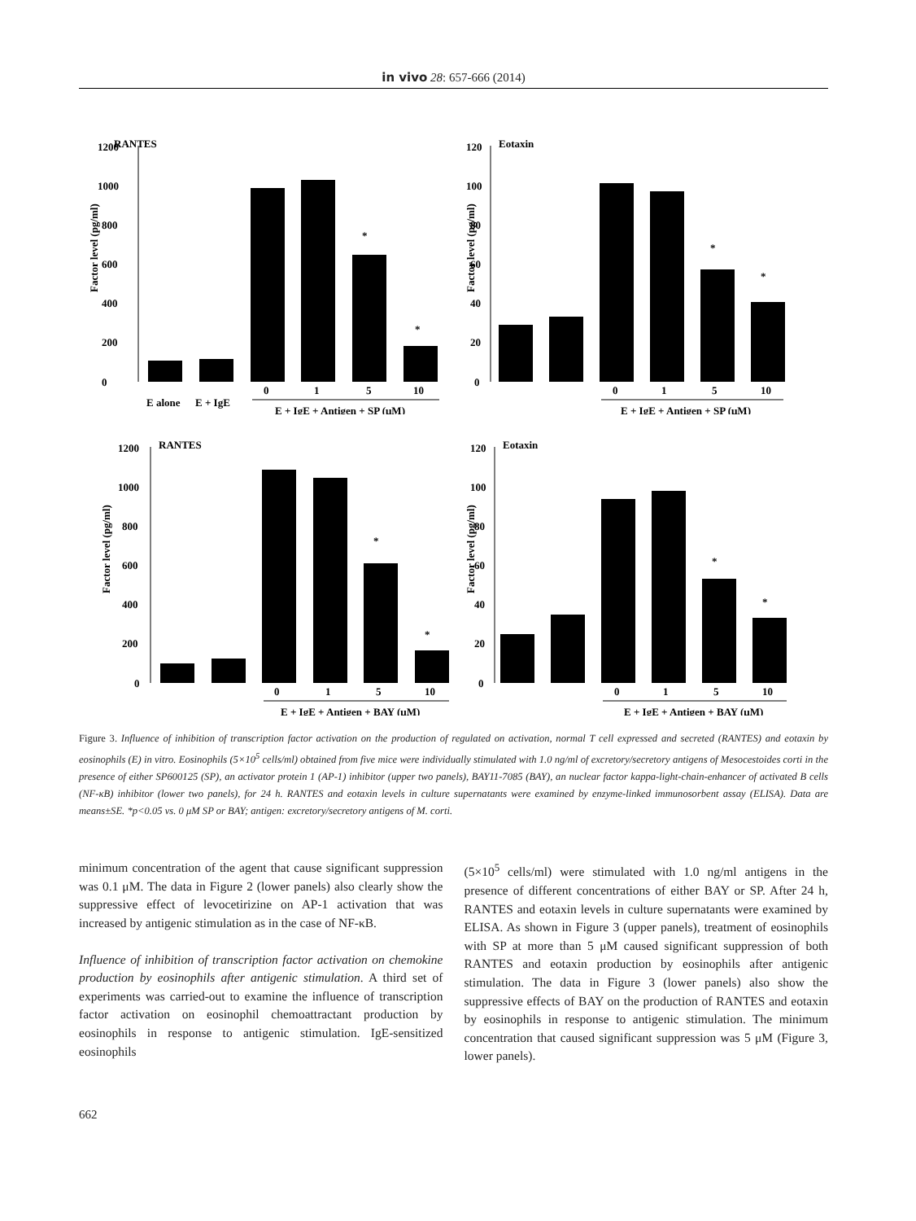in vivo 28: 657-666 (2014)
RANTES
Factor level (pg/ml)
0
200
400
600
800
1000
1200
*
*
E alone
E + IgE
0
1
5
10
E + IgE + Antigen + SP (μM)
Eotaxin
Factor level (pg/ml)
0
20
40
60
80
100
120
*
*
0
1
5
10
E + IgE + Antigen + SP (μM)
RANTES
Factor level (pg/ml)
0
200
400
600
800
1000
1200
*
*
0
1
5
10
E + IgE + Antigen + BAY (μM)
Eotaxin
Factor level (pg/ml)
0
20
40
60
80
100
120
*
*
0
1
5
10
E + IgE + Antigen + BAY (μM)
Figure 3. Influence of inhibition of transcription factor activation on the production of regulated on activation, normal T cell expressed and secreted (RANTES) and eotaxin by eosinophils (E) in vitro. Eosinophils (5×10<sup>5</sup> cells/ml) obtained from five mice were individually stimulated with 1.0 ng/ml of excretory/secretory antigens of Mesocestoides corti in the presence of either SP600125 (SP), an activator protein 1 (AP-1) inhibitor (upper two panels), BAY11-7085 (BAY), an nuclear factor kappa-light-chain-enhancer of activated B cells (NF-κB) inhibitor (lower two panels), for 24 h. RANTES and eotaxin levels in culture supernatants were examined by enzyme-linked immunosorbent assay (ELISA). Data are means±SE. *p<0.05 vs. 0 μM SP or BAY; antigen: excretory/secretory antigens of M. corti.
minimum concentration of the agent that cause significant suppression was 0.1 μM. The data in Figure 2 (lower panels) also clearly show the suppressive effect of levocetirizine on AP-1 activation that was increased by antigenic stimulation as in the case of NF-κB.
Influence of inhibition of transcription factor activation on chemokine production by eosinophils after antigenic stimulation. A third set of experiments was carried-out to examine the influence of transcription factor activation on eosinophil chemoattractant production by eosinophils in response to antigenic stimulation. IgE-sensitized eosinophils
(5×10<sup>5</sup> cells/ml) were stimulated with 1.0 ng/ml antigens in the presence of different concentrations of either BAY or SP. After 24 h, RANTES and eotaxin levels in culture supernatants were examined by ELISA. As shown in Figure 3 (upper panels), treatment of eosinophils with SP at more than 5 μM caused significant suppression of both RANTES and eotaxin production by eosinophils after antigenic stimulation. The data in Figure 3 (lower panels) also show the suppressive effects of BAY on the production of RANTES and eotaxin by eosinophils in response to antigenic stimulation. The minimum concentration that caused significant suppression was 5 μM (Figure 3, lower panels).
662